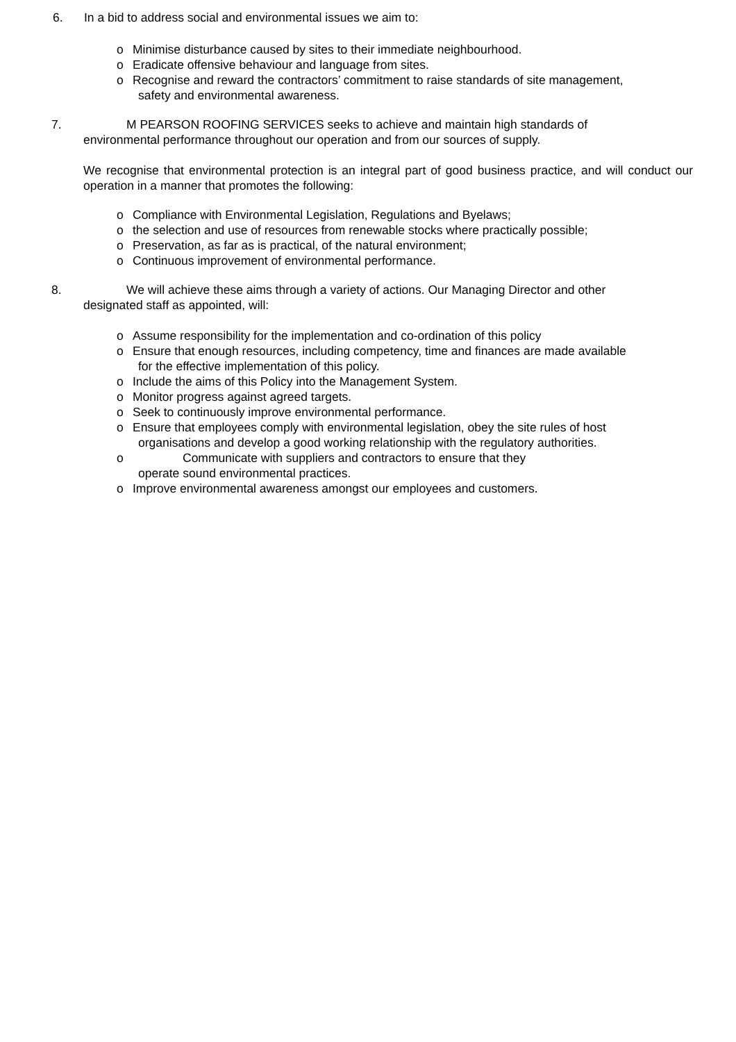6. In a bid to address social and environmental issues we aim to:
o Minimise disturbance caused by sites to their immediate neighbourhood.
o Eradicate offensive behaviour and language from sites.
o Recognise and reward the contractors’ commitment to raise standards of site management,
safety and environmental awareness.
7. M PEARSON ROOFING SERVICES seeks to achieve and maintain high standards of
environmental performance throughout our operation and from our sources of supply.
We recognise that environmental protection is an integral part of good business practice, and will conduct our operation in a manner that promotes the following:
o Compliance with Environmental Legislation, Regulations and Byelaws;
o the selection and use of resources from renewable stocks where practically possible;
o Preservation, as far as is practical, of the natural environment;
o Continuous improvement of environmental performance.
8. We will achieve these aims through a variety of actions. Our Managing Director and other
designated staff as appointed, will:
o Assume responsibility for the implementation and co-ordination of this policy
o Ensure that enough resources, including competency, time and finances are made available
for the effective implementation of this policy.
o Include the aims of this Policy into the Management System.
o Monitor progress against agreed targets.
o Seek to continuously improve environmental performance.
o Ensure that employees comply with environmental legislation, obey the site rules of host
organisations and develop a good working relationship with the regulatory authorities.
o Communicate with suppliers and contractors to ensure that they
operate sound environmental practices.
o Improve environmental awareness amongst our employees and customers.